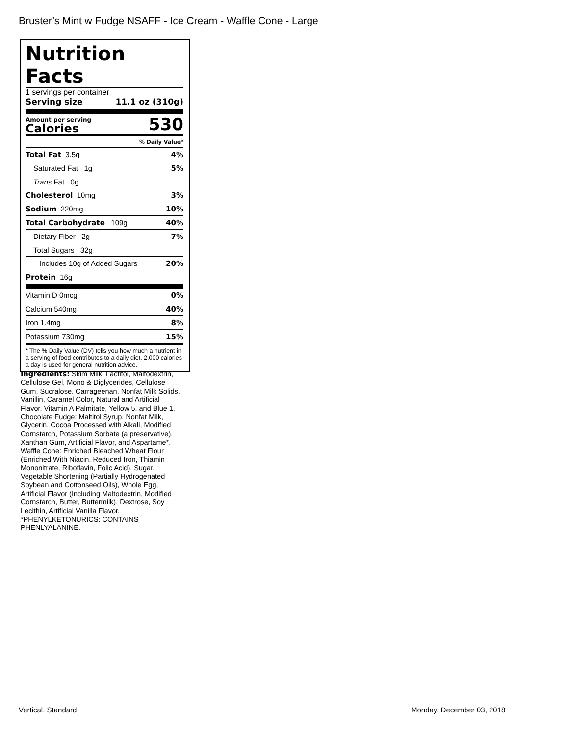Bruster’s Mint w Fudge NSAFF - Ice Cream - Waffle Cone - Large
Nutrition Facts
1 servings per container
Serving size 11.1 oz (310g)
Amount per serving
Calories
530
% Daily Value*
Total Fat 3.5g 4%
Saturated Fat 1g 5%
Trans Fat 0g
Cholesterol 10mg 3%
Sodium 220mg 10%
Total Carbohydrate 109g 40%
Dietary Fiber 2g 7%
Total Sugars 32g
Includes 10g of Added Sugars 20%
Protein 16g
Vitamin D 0mcg 0%
Calcium 540mg 40%
Iron 1.4mg 8%
Potassium 730mg 15%
* The % Daily Value (DV) tells you how much a nutrient in a serving of food contributes to a daily diet. 2,000 calories a day is used for general nutrition advice.
Ingredients: Skim Milk, Lactitol, Maltodextrin, Cellulose Gel, Mono & Diglycerides, Cellulose Gum, Sucralose, Carrageenan, Nonfat Milk Solids, Vanillin, Caramel Color, Natural and Artificial Flavor, Vitamin A Palmitate, Yellow 5, and Blue 1. Chocolate Fudge: Maltitol Syrup, Nonfat Milk, Glycerin, Cocoa Processed with Alkali, Modified Cornstarch, Potassium Sorbate (a preservative), Xanthan Gum, Artificial Flavor, and Aspartame*. Waffle Cone: Enriched Bleached Wheat Flour (Enriched With Niacin, Reduced Iron, Thiamin Mononitrate, Riboflavin, Folic Acid), Sugar, Vegetable Shortening (Partially Hydrogenated Soybean and Cottonseed Oils), Whole Egg, Artificial Flavor (Including Maltodextrin, Modified Cornstarch, Butter, Buttermilk), Dextrose, Soy Lecithin, Artificial Vanilla Flavor. *PHENYLKETONURICS: CONTAINS PHENLYALANINE.
Vertical, Standard Monday, December 03, 2018